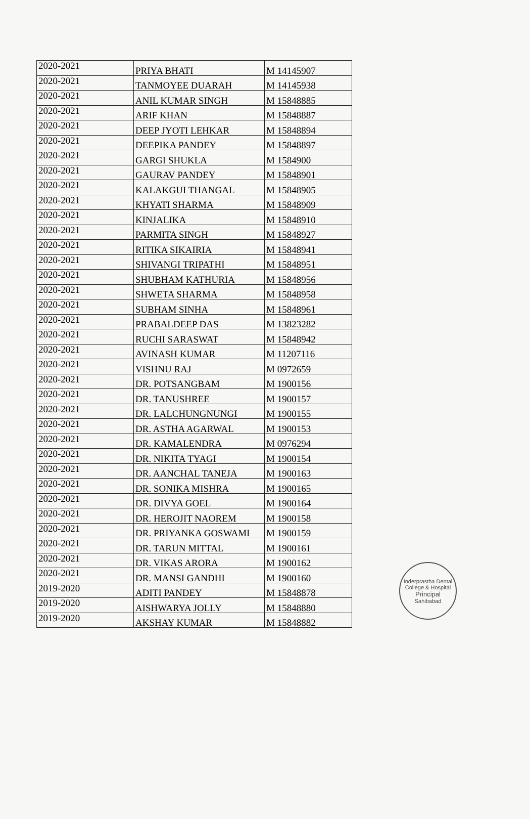| 2020-2021 | PRIYA BHATI | M 14145907 |
| 2020-2021 | TANMOYEE DUARAH | M 14145938 |
| 2020-2021 | ANIL KUMAR SINGH | M 15848885 |
| 2020-2021 | ARIF KHAN | M 15848887 |
| 2020-2021 | DEEP JYOTI LEHKAR | M 15848894 |
| 2020-2021 | DEEPIKA PANDEY | M 15848897 |
| 2020-2021 | GARGI SHUKLA | M 1584900 |
| 2020-2021 | GAURAV PANDEY | M 15848901 |
| 2020-2021 | KALAKGUI THANGAL | M 15848905 |
| 2020-2021 | KHYATI SHARMA | M 15848909 |
| 2020-2021 | KINJALIKA | M 15848910 |
| 2020-2021 | PARMITA SINGH | M 15848927 |
| 2020-2021 | RITIKA SIKAIRIA | M 15848941 |
| 2020-2021 | SHIVANGI TRIPATHI | M 15848951 |
| 2020-2021 | SHUBHAM KATHURIA | M 15848956 |
| 2020-2021 | SHWETA SHARMA | M 15848958 |
| 2020-2021 | SUBHAM SINHA | M 15848961 |
| 2020-2021 | PRABALDEEP DAS | M 13823282 |
| 2020-2021 | RUCHI SARASWAT | M 15848942 |
| 2020-2021 | AVINASH KUMAR | M 11207116 |
| 2020-2021 | VISHNU RAJ | M 0972659 |
| 2020-2021 | DR. POTSANGBAM | M 1900156 |
| 2020-2021 | DR. TANUSHREE | M 1900157 |
| 2020-2021 | DR. LALCHUNGNUNGI | M 1900155 |
| 2020-2021 | DR. ASTHA AGARWAL | M 1900153 |
| 2020-2021 | DR. KAMALENDRA | M 0976294 |
| 2020-2021 | DR. NIKITA TYAGI | M 1900154 |
| 2020-2021 | DR. AANCHAL TANEJA | M 1900163 |
| 2020-2021 | DR. SONIKA MISHRA | M 1900165 |
| 2020-2021 | DR. DIVYA GOEL | M 1900164 |
| 2020-2021 | DR. HEROJIT NAOREM | M 1900158 |
| 2020-2021 | DR. PRIYANKA GOSWAMI | M 1900159 |
| 2020-2021 | DR. TARUN MITTAL | M 1900161 |
| 2020-2021 | DR. VIKAS ARORA | M 1900162 |
| 2020-2021 | DR. MANSI GANDHI | M 1900160 |
| 2019-2020 | ADITI PANDEY | M 15848878 |
| 2019-2020 | AISHWARYA JOLLY | M 15848880 |
| 2019-2020 | AKSHAY KUMAR | M 15848882 |
Inderprastha Dental College & Hospital
Principal
Sahibabad